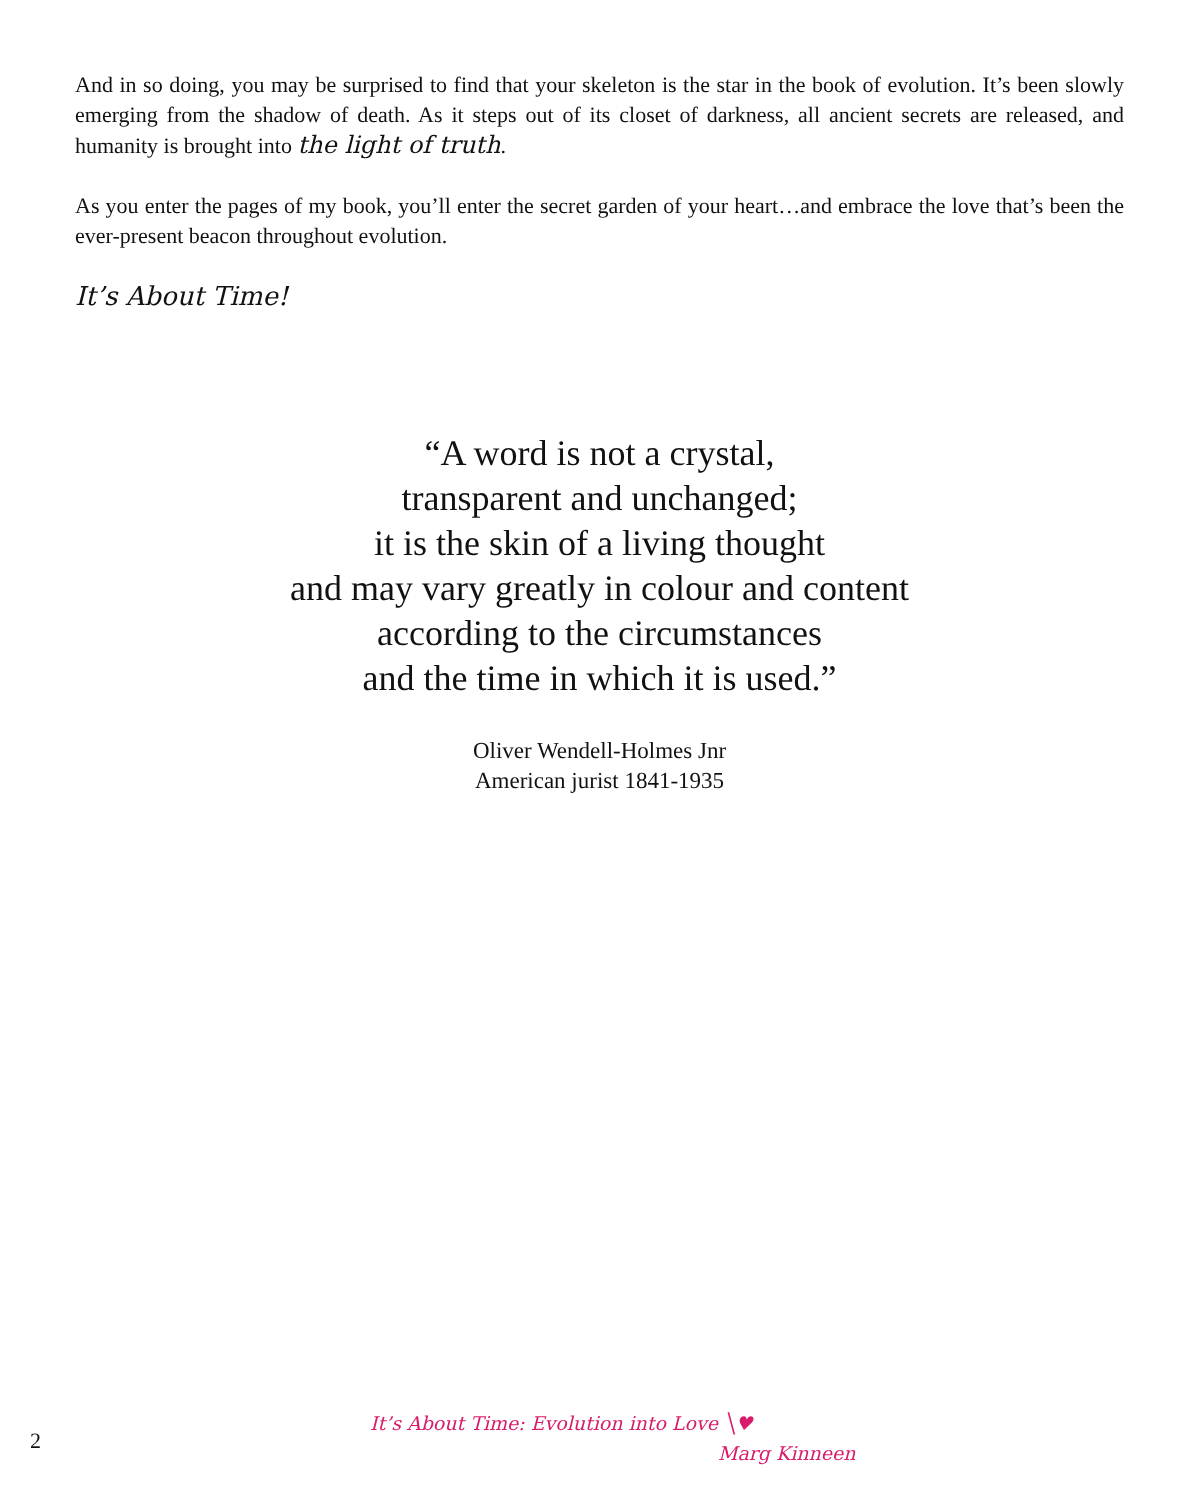And in so doing, you may be surprised to find that your skeleton is the star in the book of evolution. It’s been slowly emerging from the shadow of death. As it steps out of its closet of darkness, all ancient secrets are released, and humanity is brought into the light of truth.
As you enter the pages of my book, you’ll enter the secret garden of your heart…and embrace the love that’s been the ever-present beacon throughout evolution.
It’s About Time!
“A word is not a crystal,
transparent and unchanged;
it is the skin of a living thought
and may vary greatly in colour and content
according to the circumstances
and the time in which it is used.”
Oliver Wendell-Holmes Jnr
American jurist 1841-1935
2
It’s About Time: Evolution into Love ╲♥
Marg Kinneen